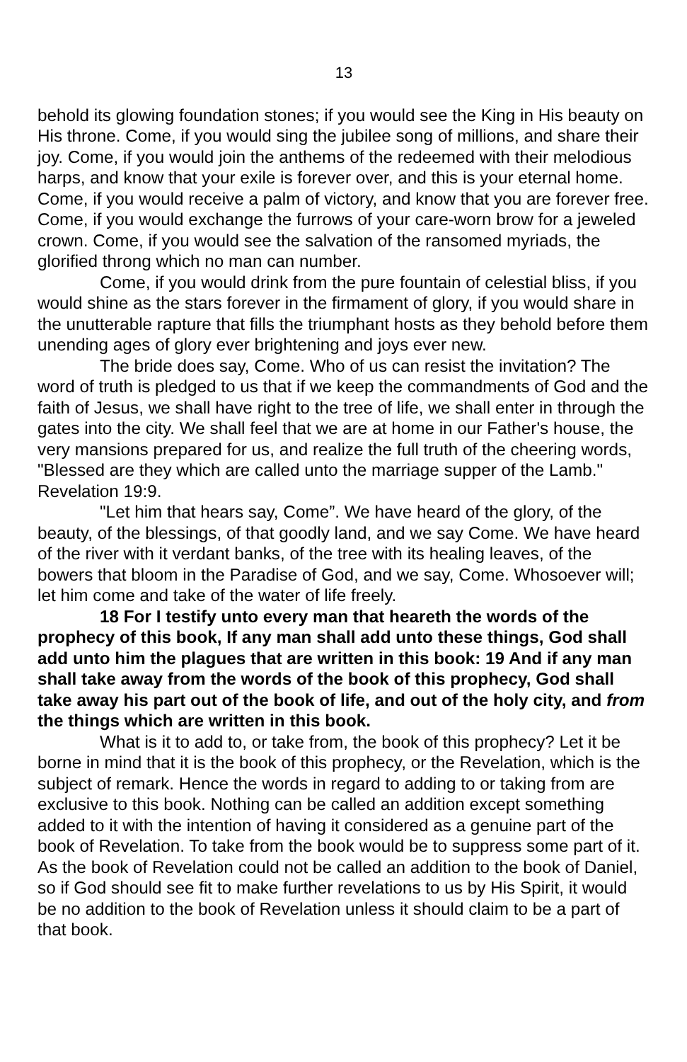13
behold its glowing foundation stones; if you would see the King in His beauty on His throne. Come, if you would sing the jubilee song of millions, and share their joy. Come, if you would join the anthems of the redeemed with their melodious harps, and know that your exile is forever over, and this is your eternal home. Come, if you would receive a palm of victory, and know that you are forever free. Come, if you would exchange the furrows of your care-worn brow for a jeweled crown. Come, if you would see the salvation of the ransomed myriads, the glorified throng which no man can number.
Come, if you would drink from the pure fountain of celestial bliss, if you would shine as the stars forever in the firmament of glory, if you would share in the unutterable rapture that fills the triumphant hosts as they behold before them unending ages of glory ever brightening and joys ever new.
The bride does say, Come. Who of us can resist the invitation? The word of truth is pledged to us that if we keep the commandments of God and the faith of Jesus, we shall have right to the tree of life, we shall enter in through the gates into the city. We shall feel that we are at home in our Father's house, the very mansions prepared for us, and realize the full truth of the cheering words, "Blessed are they which are called unto the marriage supper of the Lamb." Revelation 19:9.
"Let him that hears say, Come”. We have heard of the glory, of the beauty, of the blessings, of that goodly land, and we say Come. We have heard of the river with it verdant banks, of the tree with its healing leaves, of the bowers that bloom in the Paradise of God, and we say, Come. Whosoever will; let him come and take of the water of life freely.
18 For I testify unto every man that heareth the words of the prophecy of this book, If any man shall add unto these things, God shall add unto him the plagues that are written in this book: 19 And if any man shall take away from the words of the book of this prophecy, God shall take away his part out of the book of life, and out of the holy city, and from the things which are written in this book.
What is it to add to, or take from, the book of this prophecy? Let it be borne in mind that it is the book of this prophecy, or the Revelation, which is the subject of remark. Hence the words in regard to adding to or taking from are exclusive to this book. Nothing can be called an addition except something added to it with the intention of having it considered as a genuine part of the book of Revelation. To take from the book would be to suppress some part of it. As the book of Revelation could not be called an addition to the book of Daniel, so if God should see fit to make further revelations to us by His Spirit, it would be no addition to the book of Revelation unless it should claim to be a part of that book.